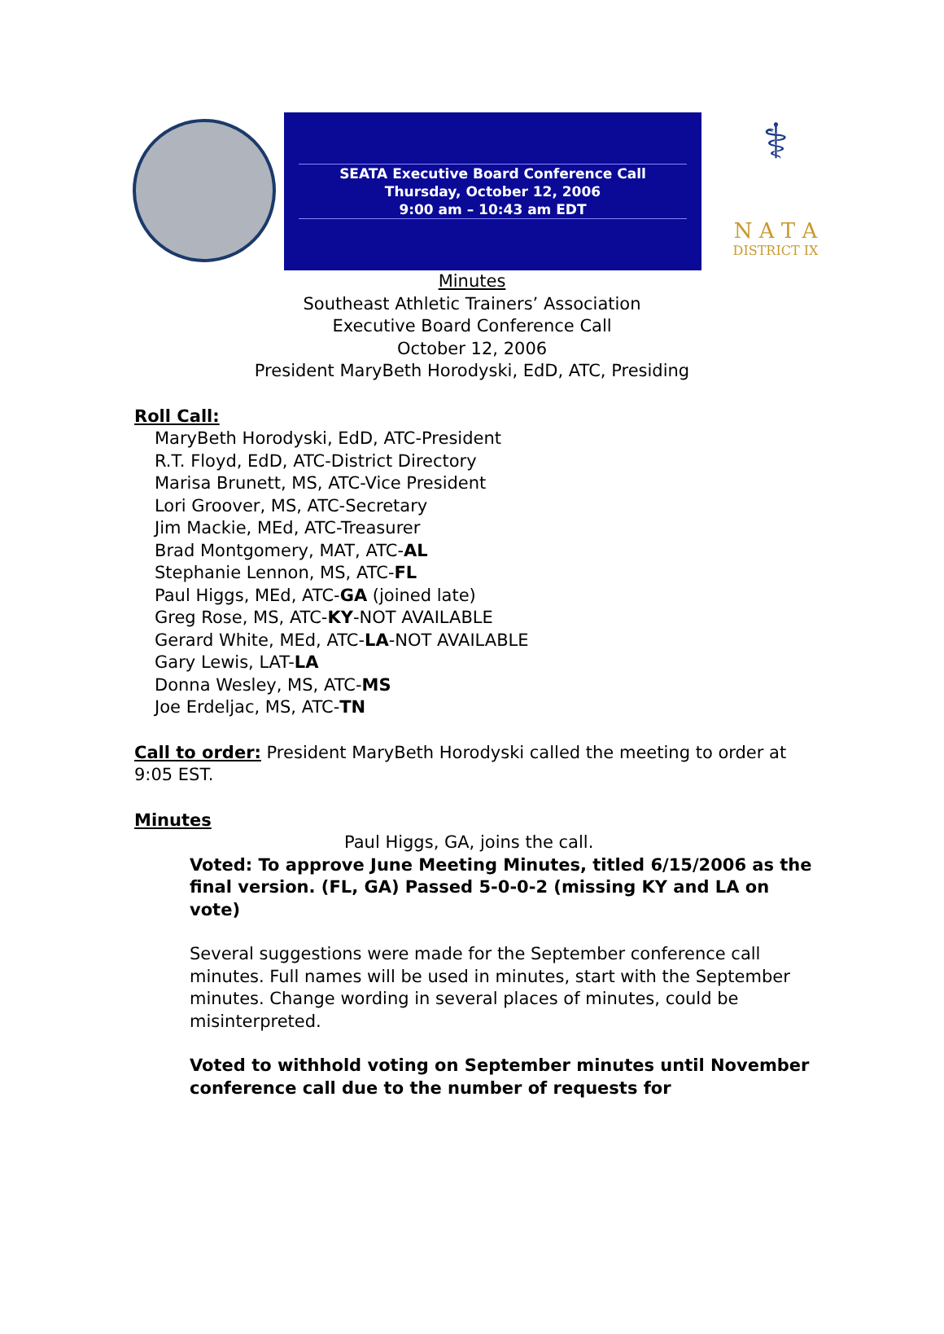SEATA Executive Board Conference Call
Thursday, October 12, 2006
9:00 am – 10:43 am EDT
⚕
N A T A
DISTRICT IX
Minutes
Southeast Athletic Trainers’ Association
Executive Board Conference Call
October 12, 2006
President MaryBeth Horodyski, EdD, ATC, Presiding
Roll Call:
MaryBeth Horodyski, EdD, ATC-President
R.T. Floyd, EdD, ATC-District Directory
Marisa Brunett, MS, ATC-Vice President
Lori Groover, MS, ATC-Secretary
Jim Mackie, MEd, ATC-Treasurer
Brad Montgomery, MAT, ATC-AL
Stephanie Lennon, MS, ATC-FL
Paul Higgs, MEd, ATC-GA (joined late)
Greg Rose, MS, ATC-KY-NOT AVAILABLE
Gerard White, MEd, ATC-LA-NOT AVAILABLE
Gary Lewis, LAT-LA
Donna Wesley, MS, ATC-MS
Joe Erdeljac, MS, ATC-TN
Call to order: President MaryBeth Horodyski called the meeting to order at 9:05 EST.
Minutes
Paul Higgs, GA, joins the call.
Voted: To approve June Meeting Minutes, titled 6/15/2006 as the final version. (FL, GA) Passed 5-0-0-2 (missing KY and LA on vote)
Several suggestions were made for the September conference call minutes. Full names will be used in minutes, start with the September minutes. Change wording in several places of minutes, could be misinterpreted.
Voted to withhold voting on September minutes until November conference call due to the number of requests for